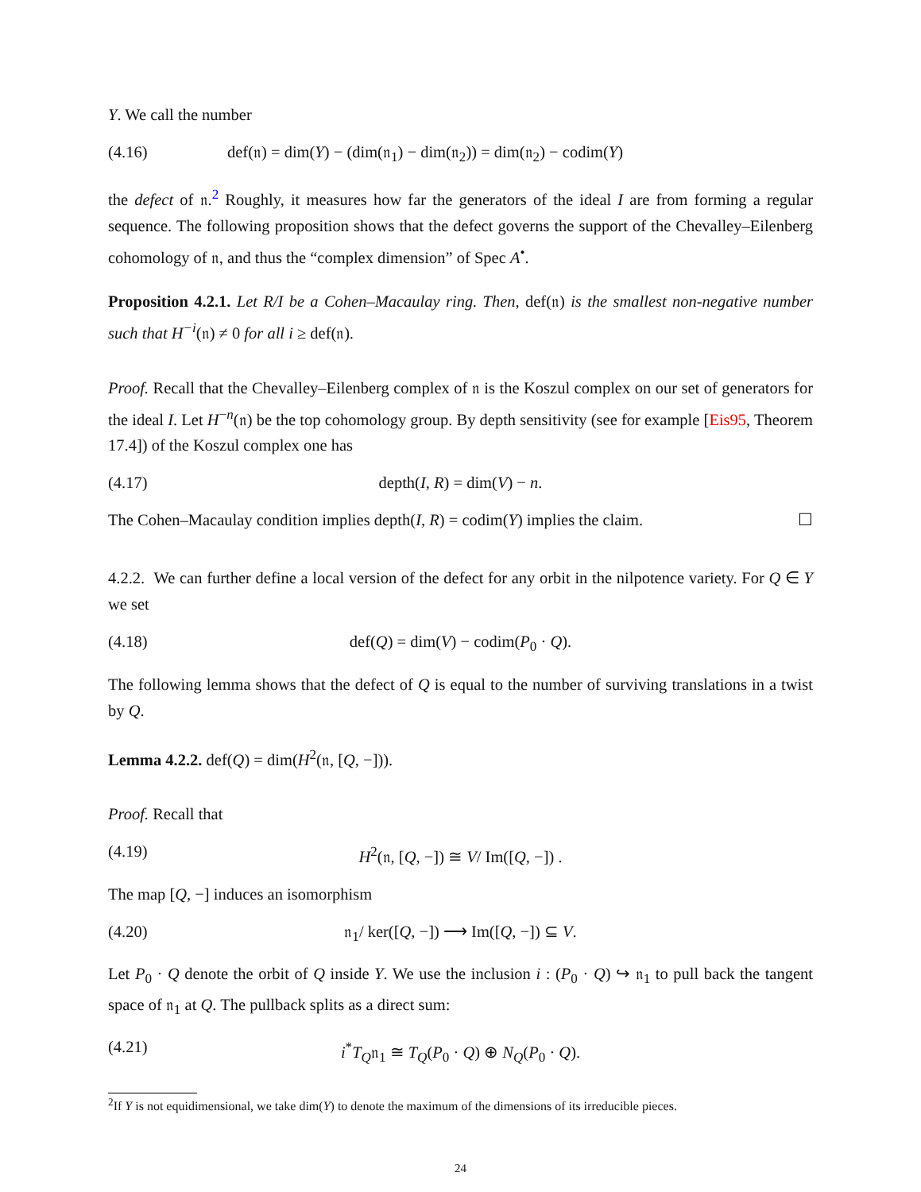Y. We call the number
(4.16) def(𝔫) = dim(Y) − (dim(𝔫<sub>1</sub>) − dim(𝔫<sub>2</sub>)) = dim(𝔫<sub>2</sub>) − codim(Y)
the defect of 𝔫.<sup>2</sup> Roughly, it measures how far the generators of the ideal I are from forming a regular sequence. The following proposition shows that the defect governs the support of the Chevalley–Eilenberg cohomology of 𝔫, and thus the “complex dimension” of Spec A<sup>•</sup>.
Proposition 4.2.1. Let R/I be a Cohen–Macaulay ring. Then, def(𝔫) is the smallest non-negative number such that H<sup>−i</sup>(𝔫) ≠ 0 for all i ≥ def(𝔫).
Proof. Recall that the Chevalley–Eilenberg complex of 𝔫 is the Koszul complex on our set of generators for the ideal I. Let H<sup>−n</sup>(𝔫) be the top cohomology group. By depth sensitivity (see for example [Eis95, Theorem 17.4]) of the Koszul complex one has
(4.17) depth(I, R) = dim(V) − n.
The Cohen–Macaulay condition implies depth(I, R) = codim(Y) implies the claim. ☐
4.2.2. We can further define a local version of the defect for any orbit in the nilpotence variety. For Q ∈ Y we set
(4.18) def(Q) = dim(V) − codim(P<sub>0</sub> · Q).
The following lemma shows that the defect of Q is equal to the number of surviving translations in a twist by Q.
Lemma 4.2.2. def(Q) = dim(H<sup>2</sup>(𝔫, [Q, −])).
Proof. Recall that
(4.19) H<sup>2</sup>(𝔫, [Q, −]) ≅ V/ Im([Q, −]) .
The map [Q, −] induces an isomorphism
(4.20) 𝔫<sub>1</sub>/ ker([Q, −]) ⟶ Im([Q, −]) ⊆ V.
Let P<sub>0</sub> · Q denote the orbit of Q inside Y. We use the inclusion i : (P<sub>0</sub> · Q) ↪ 𝔫<sub>1</sub> to pull back the tangent space of 𝔫<sub>1</sub> at Q. The pullback splits as a direct sum:
(4.21) i<sup>*</sup>T<sub>Q</sub>𝔫<sub>1</sub> ≅ T<sub>Q</sub>(P<sub>0</sub> · Q) ⊕ N<sub>Q</sub>(P<sub>0</sub> · Q).
<sup>2</sup> If Y is not equidimensional, we take dim(Y) to denote the maximum of the dimensions of its irreducible pieces.
24